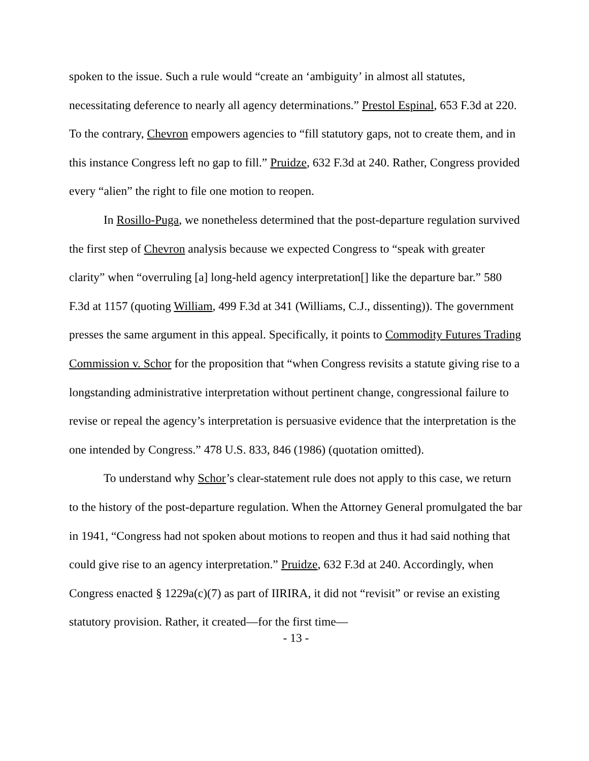spoken to the issue. Such a rule would “create an ‘ambiguity’ in almost all statutes, necessitating deference to nearly all agency determinations.” Prestol Espinal, 653 F.3d at 220. To the contrary, Chevron empowers agencies to “fill statutory gaps, not to create them, and in this instance Congress left no gap to fill.” Pruidze, 632 F.3d at 240. Rather, Congress provided every “alien” the right to file one motion to reopen.
In Rosillo-Puga, we nonetheless determined that the post-departure regulation survived the first step of Chevron analysis because we expected Congress to “speak with greater clarity” when “overruling [a] long-held agency interpretation[] like the departure bar.” 580 F.3d at 1157 (quoting William, 499 F.3d at 341 (Williams, C.J., dissenting)). The government presses the same argument in this appeal. Specifically, it points to Commodity Futures Trading Commission v. Schor for the proposition that “when Congress revisits a statute giving rise to a longstanding administrative interpretation without pertinent change, congressional failure to revise or repeal the agency’s interpretation is persuasive evidence that the interpretation is the one intended by Congress.” 478 U.S. 833, 846 (1986) (quotation omitted).
To understand why Schor’s clear-statement rule does not apply to this case, we return to the history of the post-departure regulation. When the Attorney General promulgated the bar in 1941, “Congress had not spoken about motions to reopen and thus it had said nothing that could give rise to an agency interpretation.” Pruidze, 632 F.3d at 240. Accordingly, when Congress enacted § 1229a(c)(7) as part of IIRIRA, it did not “revisit” or revise an existing statutory provision. Rather, it created—for the first time—
- 13 -